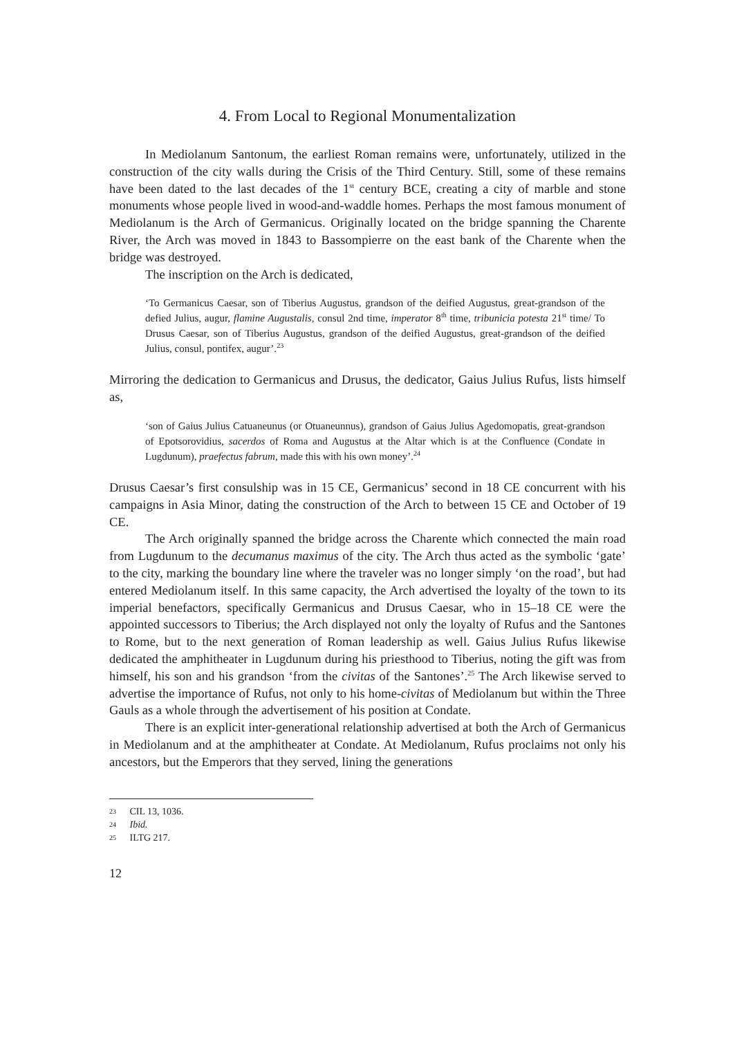4. From Local to Regional Monumentalization
In Mediolanum Santonum, the earliest Roman remains were, unfortunately, utilized in the construction of the city walls during the Crisis of the Third Century. Still, some of these remains have been dated to the last decades of the 1<sup>st</sup> century BCE, creating a city of marble and stone monuments whose people lived in wood-and-waddle homes. Perhaps the most famous monument of Mediolanum is the Arch of Germanicus. Originally located on the bridge spanning the Charente River, the Arch was moved in 1843 to Bassompierre on the east bank of the Charente when the bridge was destroyed.
The inscription on the Arch is dedicated,
‘To Germanicus Caesar, son of Tiberius Augustus, grandson of the deified Augustus, great-grandson of the defied Julius, augur, flamine Augustalis, consul 2nd time, imperator 8<sup>th</sup> time, tribunicia potesta 21<sup>st</sup> time/ To Drusus Caesar, son of Tiberius Augustus, grandson of the deified Augustus, great-grandson of the deified Julius, consul, pontifex, augur’.<sup>23</sup>
Mirroring the dedication to Germanicus and Drusus, the dedicator, Gaius Julius Rufus, lists himself as,
‘son of Gaius Julius Catuaneunus (or Otuaneunnus), grandson of Gaius Julius Agedomopatis, great-grandson of Epotsorovidius, sacerdos of Roma and Augustus at the Altar which is at the Confluence (Condate in Lugdunum), praefectus fabrum, made this with his own money’.<sup>24</sup>
Drusus Caesar’s first consulship was in 15 CE, Germanicus’ second in 18 CE concurrent with his campaigns in Asia Minor, dating the construction of the Arch to between 15 CE and October of 19 CE.
The Arch originally spanned the bridge across the Charente which connected the main road from Lugdunum to the decumanus maximus of the city. The Arch thus acted as the symbolic ‘gate’ to the city, marking the boundary line where the traveler was no longer simply ‘on the road’, but had entered Mediolanum itself. In this same capacity, the Arch advertised the loyalty of the town to its imperial benefactors, specifically Germanicus and Drusus Caesar, who in 15–18 CE were the appointed successors to Tiberius; the Arch displayed not only the loyalty of Rufus and the Santones to Rome, but to the next generation of Roman leadership as well. Gaius Julius Rufus likewise dedicated the amphitheater in Lugdunum during his priesthood to Tiberius, noting the gift was from himself, his son and his grandson ‘from the civitas of the Santones’.<sup>25</sup> The Arch likewise served to advertise the importance of Rufus, not only to his home-civitas of Mediolanum but within the Three Gauls as a whole through the advertisement of his position at Condate.
There is an explicit inter-generational relationship advertised at both the Arch of Germanicus in Mediolanum and at the amphitheater at Condate. At Mediolanum, Rufus proclaims not only his ancestors, but the Emperors that they served, lining the generations
23 CIL 13, 1036.
24 Ibid.
25 ILTG 217.
12